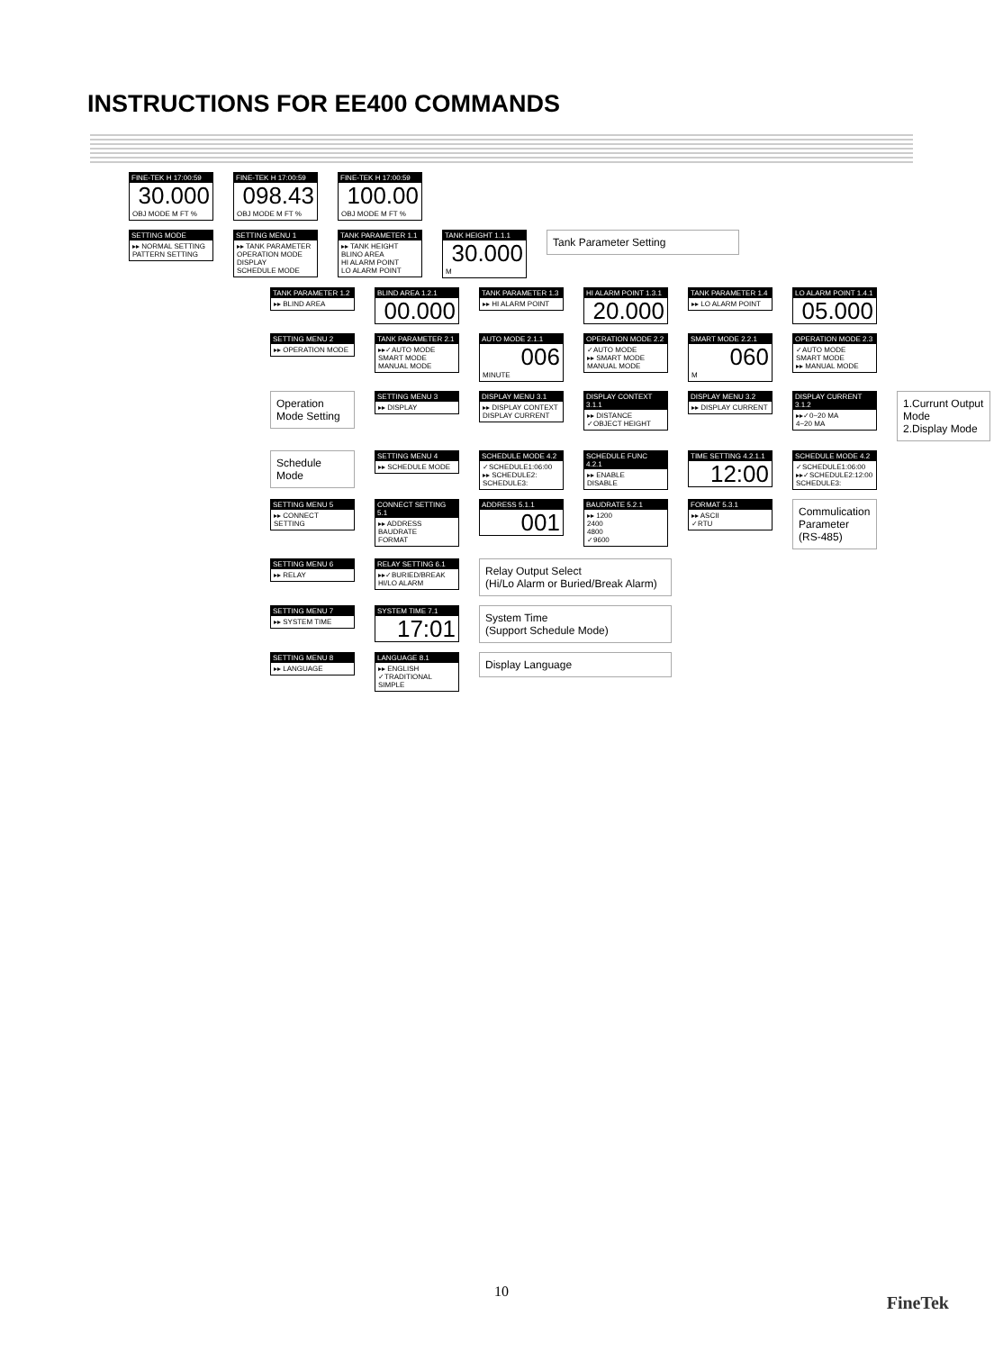INSTRUCTIONS FOR EE400 COMMANDS
FINE-TEK H 17:00:59
30.000
OBJ MODE M FT %
FINE-TEK H 17:00:59
098.43
OBJ MODE M FT %
FINE-TEK H 17:00:59
100.00
OBJ MODE M FT %
SETTING MODE
▸▸ NORMAL SETTING
PATTERN SETTING
SETTING MENU 1
▸▸ TANK PARAMETER
OPERATION MODE
DISPLAY
SCHEDULE MODE
TANK PARAMETER 1.1
▸▸ TANK HEIGHT
BLINO AREA
HI ALARM POINT
LO ALARM POINT
TANK HEIGHT 1.1.1
30.000
M
Tank Parameter Setting
TANK PARAMETER 1.2
▸▸ BLIND AREA
BLIND AREA 1.2.1
00.000
TANK PARAMETER 1.3
▸▸ HI ALARM POINT
HI ALARM POINT 1.3.1
20.000
TANK PARAMETER 1.4
▸▸ LO ALARM POINT
LO ALARM POINT 1.4.1
05.000
SETTING MENU 2
▸▸ OPERATION MODE
TANK PARAMETER 2.1
▸▸✓AUTO MODE
SMART MODE
MANUAL MODE
AUTO MODE 2.1.1
006
MINUTE
OPERATION MODE 2.2
✓AUTO MODE
▸▸ SMART MODE
MANUAL MODE
SMART MODE 2.2.1
060
M
OPERATION MODE 2.3
✓AUTO MODE
SMART MODE
▸▸ MANUAL MODE
Operation Mode Setting
SETTING MENU 3
▸▸ DISPLAY
DISPLAY MENU 3.1
▸▸ DISPLAY CONTEXT
DISPLAY CURRENT
DISPLAY CONTEXT 3.1.1
▸▸ DISTANCE
✓OBJECT HEIGHT
DISPLAY MENU 3.2
▸▸ DISPLAY CURRENT
DISPLAY CURRENT 3.1.2
▸▸✓0~20 MA
4~20 MA
1.Currunt Output Mode
2.Display Mode
Schedule Mode
SETTING MENU 4
▸▸ SCHEDULE MODE
SCHEDULE MODE 4.2
✓SCHEDULE1:06:00
▸▸ SCHEDULE2:
SCHEDULE3:
SCHEDULE FUNC 4.2.1
▸▸ ENABLE
DISABLE
TIME SETTING 4.2.1.1
12:00
SCHEDULE MODE 4.2
✓SCHEDULE1:06:00
▸▸✓SCHEDULE2:12:00
SCHEDULE3:
SETTING MENU 5
▸▸ CONNECT SETTING
CONNECT SETTING 5.1
▸▸ ADDRESS
BAUDRATE
FORMAT
ADDRESS 5.1.1
001
BAUDRATE 5.2.1
▸▸ 1200
2400
4800
✓9600
FORMAT 5.3.1
▸▸ ASCII
✓RTU
Commulication Parameter (RS-485)
SETTING MENU 6
▸▸ RELAY
RELAY SETTING 6.1
▸▸✓BURIED/BREAK
HI/LO ALARM
Relay Output Select
(Hi/Lo Alarm or Buried/Break Alarm)
SETTING MENU 7
▸▸ SYSTEM TIME
SYSTEM TIME 7.1
17:01
System Time
(Support Schedule Mode)
SETTING MENU 8
▸▸ LANGUAGE
LANGUAGE 8.1
▸▸ ENGLISH
✓TRADITIONAL
SIMPLE
Display Language
10
FineTek